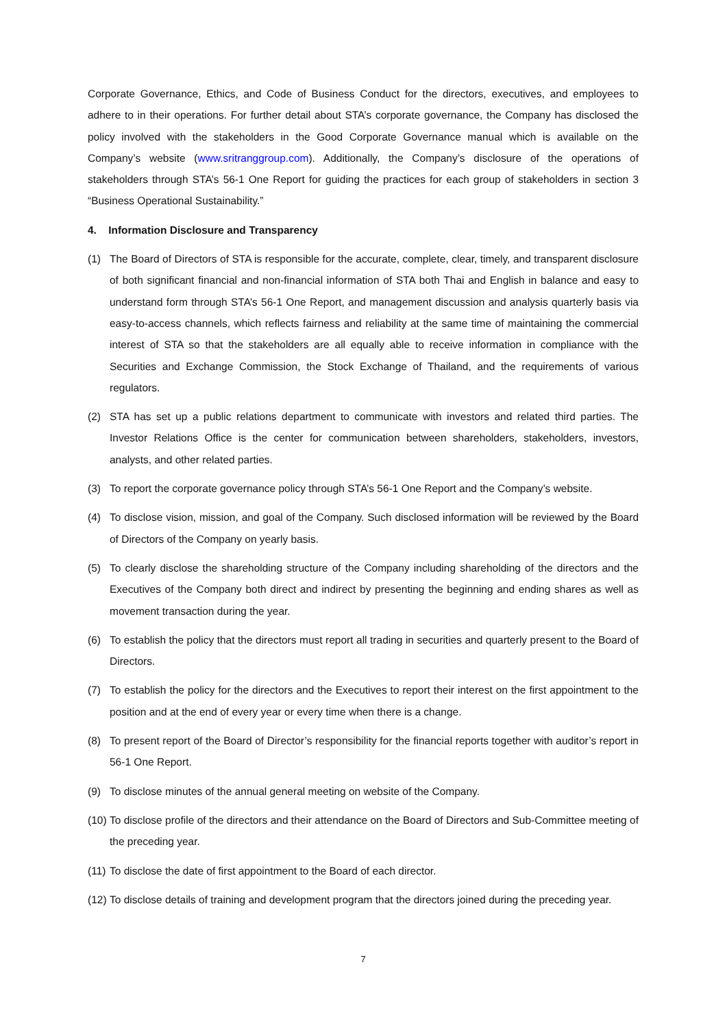Corporate Governance, Ethics, and Code of Business Conduct for the directors, executives, and employees to adhere to in their operations. For further detail about STA’s corporate governance, the Company has disclosed the policy involved with the stakeholders in the Good Corporate Governance manual which is available on the Company’s website (www.sritranggroup.com). Additionally, the Company’s disclosure of the operations of stakeholders through STA’s 56-1 One Report for guiding the practices for each group of stakeholders in section 3 “Business Operational Sustainability.”
4. Information Disclosure and Transparency
(1) The Board of Directors of STA is responsible for the accurate, complete, clear, timely, and transparent disclosure of both significant financial and non-financial information of STA both Thai and English in balance and easy to understand form through STA’s 56-1 One Report, and management discussion and analysis quarterly basis via easy-to-access channels, which reflects fairness and reliability at the same time of maintaining the commercial interest of STA so that the stakeholders are all equally able to receive information in compliance with the Securities and Exchange Commission, the Stock Exchange of Thailand, and the requirements of various regulators.
(2) STA has set up a public relations department to communicate with investors and related third parties. The Investor Relations Office is the center for communication between shareholders, stakeholders, investors, analysts, and other related parties.
(3) To report the corporate governance policy through STA’s 56-1 One Report and the Company’s website.
(4) To disclose vision, mission, and goal of the Company. Such disclosed information will be reviewed by the Board of Directors of the Company on yearly basis.
(5) To clearly disclose the shareholding structure of the Company including shareholding of the directors and the Executives of the Company both direct and indirect by presenting the beginning and ending shares as well as movement transaction during the year.
(6) To establish the policy that the directors must report all trading in securities and quarterly present to the Board of Directors.
(7) To establish the policy for the directors and the Executives to report their interest on the first appointment to the position and at the end of every year or every time when there is a change.
(8) To present report of the Board of Director’s responsibility for the financial reports together with auditor’s report in 56-1 One Report.
(9) To disclose minutes of the annual general meeting on website of the Company.
(10) To disclose profile of the directors and their attendance on the Board of Directors and Sub-Committee meeting of the preceding year.
(11) To disclose the date of first appointment to the Board of each director.
(12) To disclose details of training and development program that the directors joined during the preceding year.
7